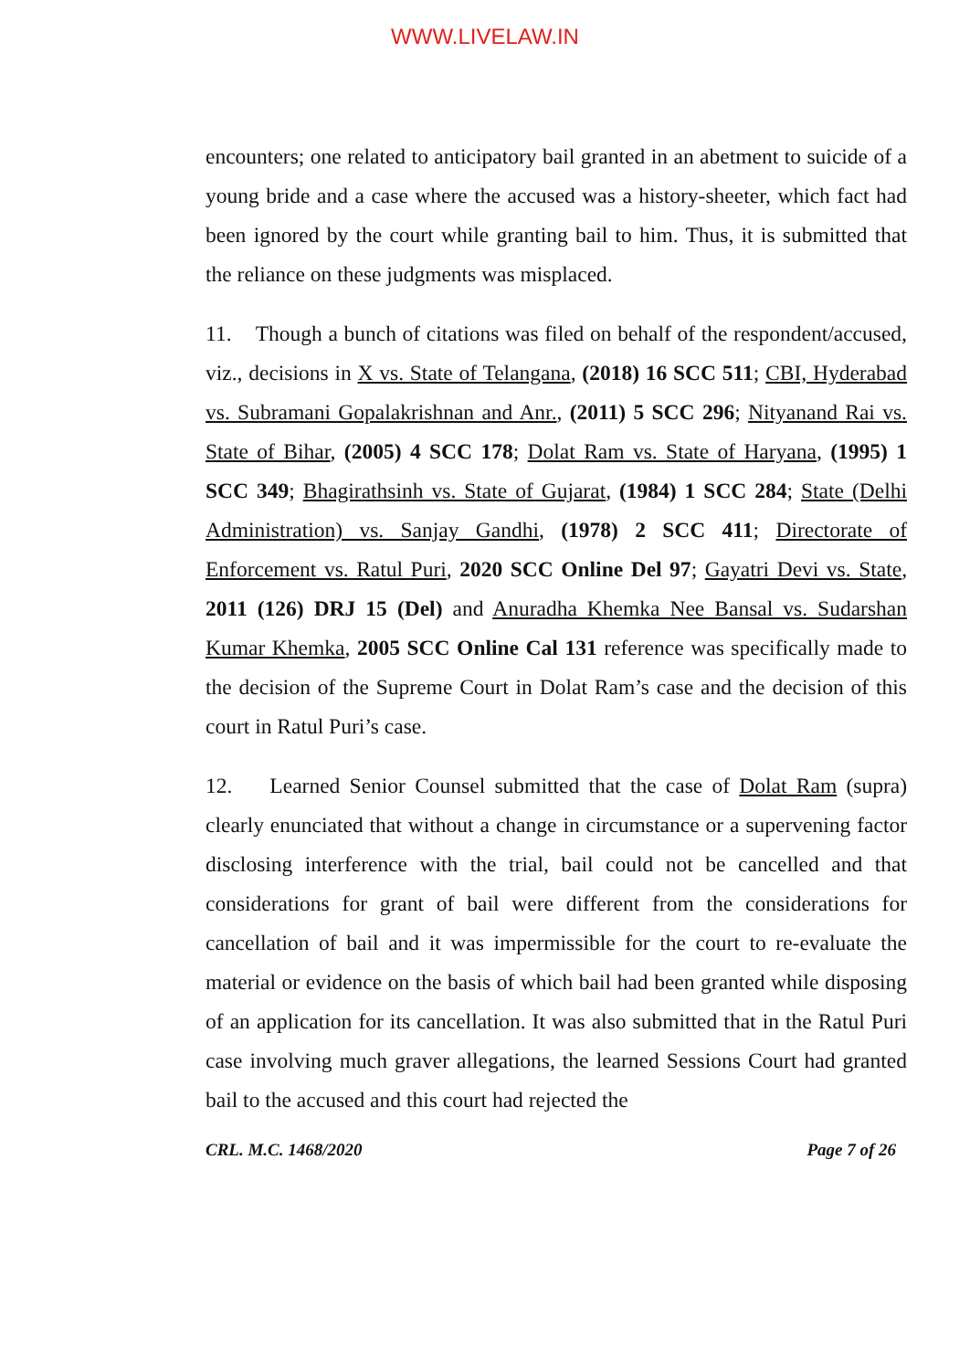WWW.LIVELAW.IN
encounters; one related to anticipatory bail granted in an abetment to suicide of a young bride and a case where the accused was a history-sheeter, which fact had been ignored by the court while granting bail to him. Thus, it is submitted that the reliance on these judgments was misplaced.
11. Though a bunch of citations was filed on behalf of the respondent/accused, viz., decisions in X vs. State of Telangana, (2018) 16 SCC 511; CBI, Hyderabad vs. Subramani Gopalakrishnan and Anr., (2011) 5 SCC 296; Nityanand Rai vs. State of Bihar, (2005) 4 SCC 178; Dolat Ram vs. State of Haryana, (1995) 1 SCC 349; Bhagirathsinh vs. State of Gujarat, (1984) 1 SCC 284; State (Delhi Administration) vs. Sanjay Gandhi, (1978) 2 SCC 411; Directorate of Enforcement vs. Ratul Puri, 2020 SCC Online Del 97; Gayatri Devi vs. State, 2011 (126) DRJ 15 (Del) and Anuradha Khemka Nee Bansal vs. Sudarshan Kumar Khemka, 2005 SCC Online Cal 131 reference was specifically made to the decision of the Supreme Court in Dolat Ram’s case and the decision of this court in Ratul Puri’s case.
12. Learned Senior Counsel submitted that the case of Dolat Ram (supra) clearly enunciated that without a change in circumstance or a supervening factor disclosing interference with the trial, bail could not be cancelled and that considerations for grant of bail were different from the considerations for cancellation of bail and it was impermissible for the court to re-evaluate the material or evidence on the basis of which bail had been granted while disposing of an application for its cancellation. It was also submitted that in the Ratul Puri case involving much graver allegations, the learned Sessions Court had granted bail to the accused and this court had rejected the
CRL. M.C. 1468/2020 Page 7 of 26